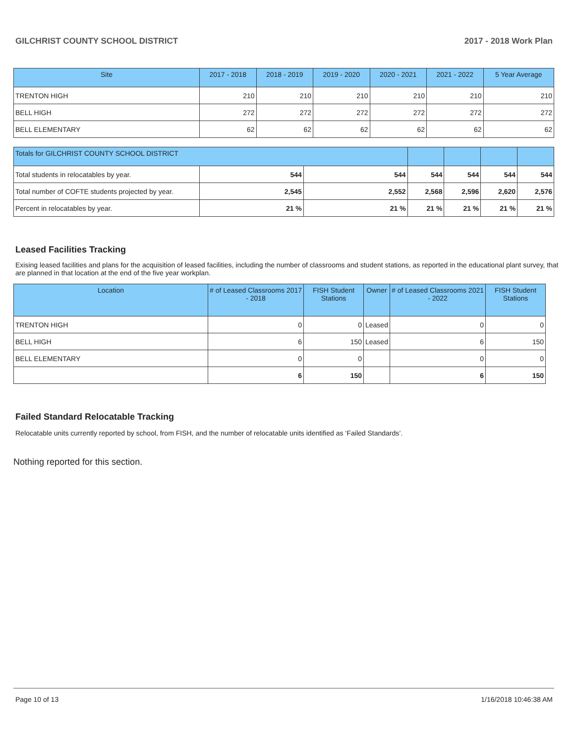GILCHRIST COUNTY SCHOOL DISTRICT 2017 - 2018 Work Plan
| Site | 2017 - 2018 | 2018 - 2019 | 2019 - 2020 | 2020 - 2021 | 2021 - 2022 | 5 Year Average |
| --- | --- | --- | --- | --- | --- | --- |
| TRENTON HIGH | 210 | 210 | 210 | 210 | 210 | 210 |
| BELL HIGH | 272 | 272 | 272 | 272 | 272 | 272 |
| BELL ELEMENTARY | 62 | 62 | 62 | 62 | 62 | 62 |
| Totals for GILCHRIST COUNTY SCHOOL DISTRICT | | | | | | |
| --- | --- | --- | --- | --- | --- | --- |
| Total students in relocatables by year. | 544 | 544 | 544 | 544 | 544 | 544 |
| Total number of COFTE students projected by year. | 2,545 | 2,552 | 2,568 | 2,596 | 2,620 | 2,576 |
| Percent in relocatables by year. | 21 % | 21 % | 21 % | 21 % | 21 % | 21 % |
Leased Facilities Tracking
Exising leased facilities and plans for the acquisition of leased facilities, including the number of classrooms and student stations, as reported in the educational plant survey, that are planned in that location at the end of the five year workplan.
| Location | # of Leased Classrooms 2017 - 2018 | FISH Student Stations | Owner | # of Leased Classrooms 2021 - 2022 | FISH Student Stations |
| --- | --- | --- | --- | --- | --- |
| TRENTON HIGH | 0 | 0 | Leased | 0 | 0 |
| BELL HIGH | 6 | 150 | Leased | 6 | 150 |
| BELL ELEMENTARY | 0 | 0 | | 0 | 0 |
| | 6 | 150 | | 6 | 150 |
Failed Standard Relocatable Tracking
Relocatable units currently reported by school, from FISH, and the number of relocatable units identified as ‘Failed Standards’.
Nothing reported for this section.
Page 10 of 13 1/16/2018 10:46:38 AM